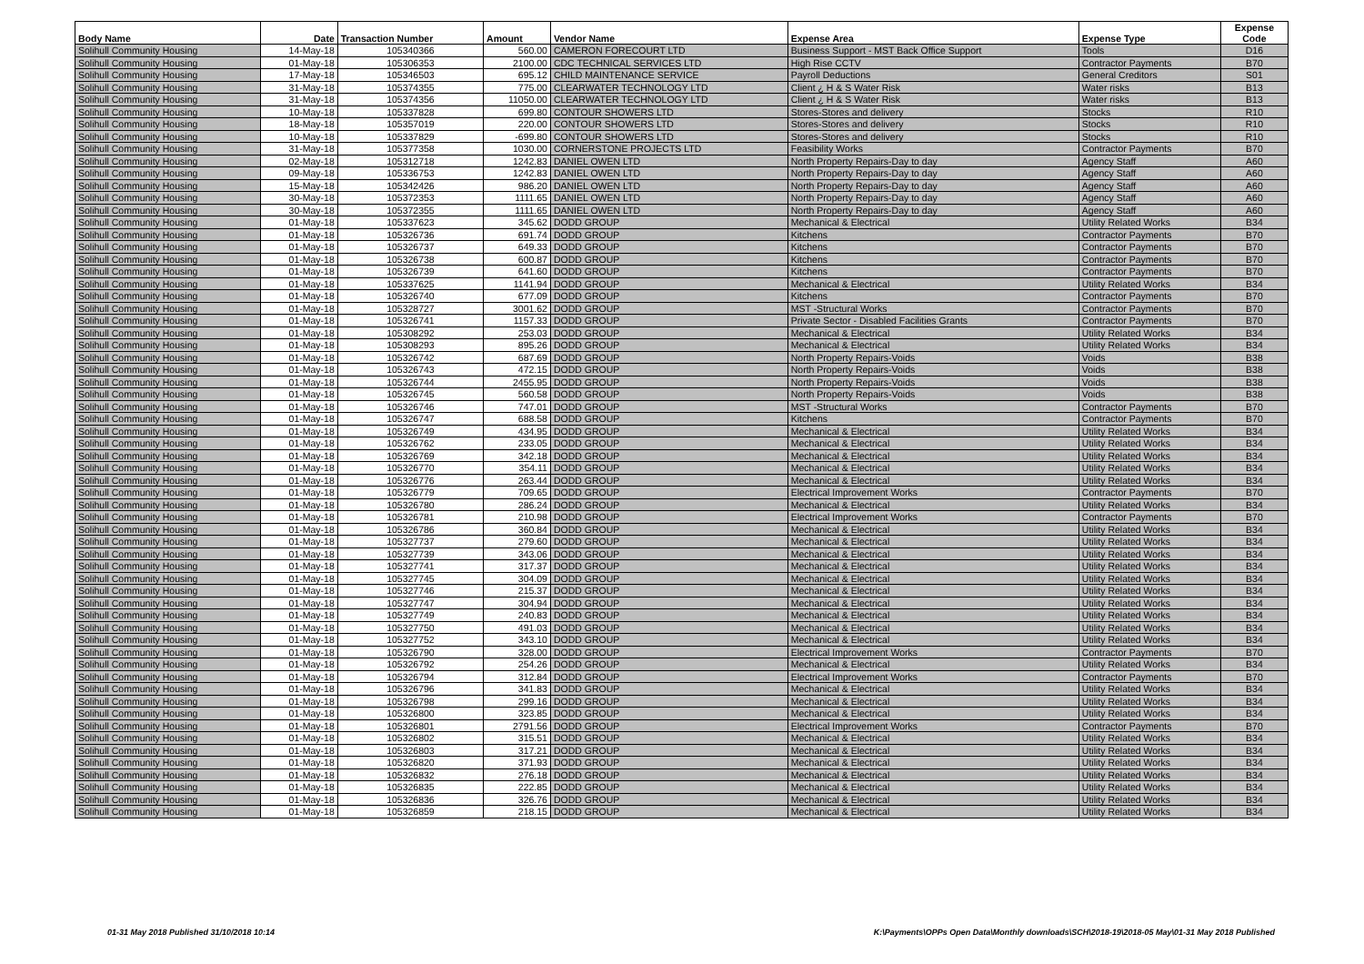| Body Name | Date | Transaction Number | Amount | Vendor Name | Expense Area | Expense Type | Expense Code |
| --- | --- | --- | --- | --- | --- | --- | --- |
| Solihull Community Housing | 14-May-18 | 105340366 | 560.00 | CAMERON FORECOURT LTD | Business Support - MST Back Office Support | Tools | D16 |
| Solihull Community Housing | 01-May-18 | 105306353 | 2100.00 | CDC TECHNICAL SERVICES LTD | High Rise CCTV | Contractor Payments | B70 |
| Solihull Community Housing | 17-May-18 | 105346503 | 695.12 | CHILD MAINTENANCE SERVICE | Payroll Deductions | General Creditors | S01 |
| Solihull Community Housing | 31-May-18 | 105374355 | 775.00 | CLEARWATER TECHNOLOGY LTD | Client ¿ H & S Water Risk | Water risks | B13 |
| Solihull Community Housing | 31-May-18 | 105374356 | 11050.00 | CLEARWATER TECHNOLOGY LTD | Client ¿ H & S Water Risk | Water risks | B13 |
| Solihull Community Housing | 10-May-18 | 105337828 | 699.80 | CONTOUR SHOWERS LTD | Stores-Stores and delivery | Stocks | R10 |
| Solihull Community Housing | 18-May-18 | 105357019 | 220.00 | CONTOUR SHOWERS LTD | Stores-Stores and delivery | Stocks | R10 |
| Solihull Community Housing | 10-May-18 | 105337829 | -699.80 | CONTOUR SHOWERS LTD | Stores-Stores and delivery | Stocks | R10 |
| Solihull Community Housing | 31-May-18 | 105377358 | 1030.00 | CORNERSTONE PROJECTS LTD | Feasibility Works | Contractor Payments | B70 |
| Solihull Community Housing | 02-May-18 | 105312718 | 1242.83 | DANIEL OWEN LTD | North Property Repairs-Day to day | Agency Staff | A60 |
| Solihull Community Housing | 09-May-18 | 105336753 | 1242.83 | DANIEL OWEN LTD | North Property Repairs-Day to day | Agency Staff | A60 |
| Solihull Community Housing | 15-May-18 | 105342426 | 986.20 | DANIEL OWEN LTD | North Property Repairs-Day to day | Agency Staff | A60 |
| Solihull Community Housing | 30-May-18 | 105372353 | 1111.65 | DANIEL OWEN LTD | North Property Repairs-Day to day | Agency Staff | A60 |
| Solihull Community Housing | 30-May-18 | 105372355 | 1111.65 | DANIEL OWEN LTD | North Property Repairs-Day to day | Agency Staff | A60 |
| Solihull Community Housing | 01-May-18 | 105337623 | 345.62 | DODD GROUP | Mechanical & Electrical | Utility Related Works | B34 |
| Solihull Community Housing | 01-May-18 | 105326736 | 691.74 | DODD GROUP | Kitchens | Contractor Payments | B70 |
| Solihull Community Housing | 01-May-18 | 105326737 | 649.33 | DODD GROUP | Kitchens | Contractor Payments | B70 |
| Solihull Community Housing | 01-May-18 | 105326738 | 600.87 | DODD GROUP | Kitchens | Contractor Payments | B70 |
| Solihull Community Housing | 01-May-18 | 105326739 | 641.60 | DODD GROUP | Kitchens | Contractor Payments | B70 |
| Solihull Community Housing | 01-May-18 | 105337625 | 1141.94 | DODD GROUP | Mechanical & Electrical | Utility Related Works | B34 |
| Solihull Community Housing | 01-May-18 | 105326740 | 677.09 | DODD GROUP | Kitchens | Contractor Payments | B70 |
| Solihull Community Housing | 01-May-18 | 105328727 | 3001.62 | DODD GROUP | MST -Structural Works | Contractor Payments | B70 |
| Solihull Community Housing | 01-May-18 | 105326741 | 1157.33 | DODD GROUP | Private Sector - Disabled Facilities Grants | Contractor Payments | B70 |
| Solihull Community Housing | 01-May-18 | 105308292 | 253.03 | DODD GROUP | Mechanical & Electrical | Utility Related Works | B34 |
| Solihull Community Housing | 01-May-18 | 105308293 | 895.26 | DODD GROUP | Mechanical & Electrical | Utility Related Works | B34 |
| Solihull Community Housing | 01-May-18 | 105326742 | 687.69 | DODD GROUP | North Property Repairs-Voids | Voids | B38 |
| Solihull Community Housing | 01-May-18 | 105326743 | 472.15 | DODD GROUP | North Property Repairs-Voids | Voids | B38 |
| Solihull Community Housing | 01-May-18 | 105326744 | 2455.95 | DODD GROUP | North Property Repairs-Voids | Voids | B38 |
| Solihull Community Housing | 01-May-18 | 105326745 | 560.58 | DODD GROUP | North Property Repairs-Voids | Voids | B38 |
| Solihull Community Housing | 01-May-18 | 105326746 | 747.01 | DODD GROUP | MST -Structural Works | Contractor Payments | B70 |
| Solihull Community Housing | 01-May-18 | 105326747 | 688.58 | DODD GROUP | Kitchens | Contractor Payments | B70 |
| Solihull Community Housing | 01-May-18 | 105326749 | 434.95 | DODD GROUP | Mechanical & Electrical | Utility Related Works | B34 |
| Solihull Community Housing | 01-May-18 | 105326762 | 233.05 | DODD GROUP | Mechanical & Electrical | Utility Related Works | B34 |
| Solihull Community Housing | 01-May-18 | 105326769 | 342.18 | DODD GROUP | Mechanical & Electrical | Utility Related Works | B34 |
| Solihull Community Housing | 01-May-18 | 105326770 | 354.11 | DODD GROUP | Mechanical & Electrical | Utility Related Works | B34 |
| Solihull Community Housing | 01-May-18 | 105326776 | 263.44 | DODD GROUP | Mechanical & Electrical | Utility Related Works | B34 |
| Solihull Community Housing | 01-May-18 | 105326779 | 709.65 | DODD GROUP | Electrical Improvement Works | Contractor Payments | B70 |
| Solihull Community Housing | 01-May-18 | 105326780 | 286.24 | DODD GROUP | Mechanical & Electrical | Utility Related Works | B34 |
| Solihull Community Housing | 01-May-18 | 105326781 | 210.98 | DODD GROUP | Electrical Improvement Works | Contractor Payments | B70 |
| Solihull Community Housing | 01-May-18 | 105326786 | 360.84 | DODD GROUP | Mechanical & Electrical | Utility Related Works | B34 |
| Solihull Community Housing | 01-May-18 | 105327737 | 279.60 | DODD GROUP | Mechanical & Electrical | Utility Related Works | B34 |
| Solihull Community Housing | 01-May-18 | 105327739 | 343.06 | DODD GROUP | Mechanical & Electrical | Utility Related Works | B34 |
| Solihull Community Housing | 01-May-18 | 105327741 | 317.37 | DODD GROUP | Mechanical & Electrical | Utility Related Works | B34 |
| Solihull Community Housing | 01-May-18 | 105327745 | 304.09 | DODD GROUP | Mechanical & Electrical | Utility Related Works | B34 |
| Solihull Community Housing | 01-May-18 | 105327746 | 215.37 | DODD GROUP | Mechanical & Electrical | Utility Related Works | B34 |
| Solihull Community Housing | 01-May-18 | 105327747 | 304.94 | DODD GROUP | Mechanical & Electrical | Utility Related Works | B34 |
| Solihull Community Housing | 01-May-18 | 105327749 | 240.83 | DODD GROUP | Mechanical & Electrical | Utility Related Works | B34 |
| Solihull Community Housing | 01-May-18 | 105327750 | 491.03 | DODD GROUP | Mechanical & Electrical | Utility Related Works | B34 |
| Solihull Community Housing | 01-May-18 | 105327752 | 343.10 | DODD GROUP | Mechanical & Electrical | Utility Related Works | B34 |
| Solihull Community Housing | 01-May-18 | 105326790 | 328.00 | DODD GROUP | Electrical Improvement Works | Contractor Payments | B70 |
| Solihull Community Housing | 01-May-18 | 105326792 | 254.26 | DODD GROUP | Mechanical & Electrical | Utility Related Works | B34 |
| Solihull Community Housing | 01-May-18 | 105326794 | 312.84 | DODD GROUP | Electrical Improvement Works | Contractor Payments | B70 |
| Solihull Community Housing | 01-May-18 | 105326796 | 341.83 | DODD GROUP | Mechanical & Electrical | Utility Related Works | B34 |
| Solihull Community Housing | 01-May-18 | 105326798 | 299.16 | DODD GROUP | Mechanical & Electrical | Utility Related Works | B34 |
| Solihull Community Housing | 01-May-18 | 105326800 | 323.85 | DODD GROUP | Mechanical & Electrical | Utility Related Works | B34 |
| Solihull Community Housing | 01-May-18 | 105326801 | 2791.56 | DODD GROUP | Electrical Improvement Works | Contractor Payments | B70 |
| Solihull Community Housing | 01-May-18 | 105326802 | 315.51 | DODD GROUP | Mechanical & Electrical | Utility Related Works | B34 |
| Solihull Community Housing | 01-May-18 | 105326803 | 317.21 | DODD GROUP | Mechanical & Electrical | Utility Related Works | B34 |
| Solihull Community Housing | 01-May-18 | 105326820 | 371.93 | DODD GROUP | Mechanical & Electrical | Utility Related Works | B34 |
| Solihull Community Housing | 01-May-18 | 105326832 | 276.18 | DODD GROUP | Mechanical & Electrical | Utility Related Works | B34 |
| Solihull Community Housing | 01-May-18 | 105326835 | 222.85 | DODD GROUP | Mechanical & Electrical | Utility Related Works | B34 |
| Solihull Community Housing | 01-May-18 | 105326836 | 326.76 | DODD GROUP | Mechanical & Electrical | Utility Related Works | B34 |
| Solihull Community Housing | 01-May-18 | 105326859 | 218.15 | DODD GROUP | Mechanical & Electrical | Utility Related Works | B34 |
01-31 May 2018 Published 31/10/2018 10:14
K:\Payments\OPPs Open Data\Monthly downloads\SCH\2018-19\2018-05 May\01-31 May 2018 Published